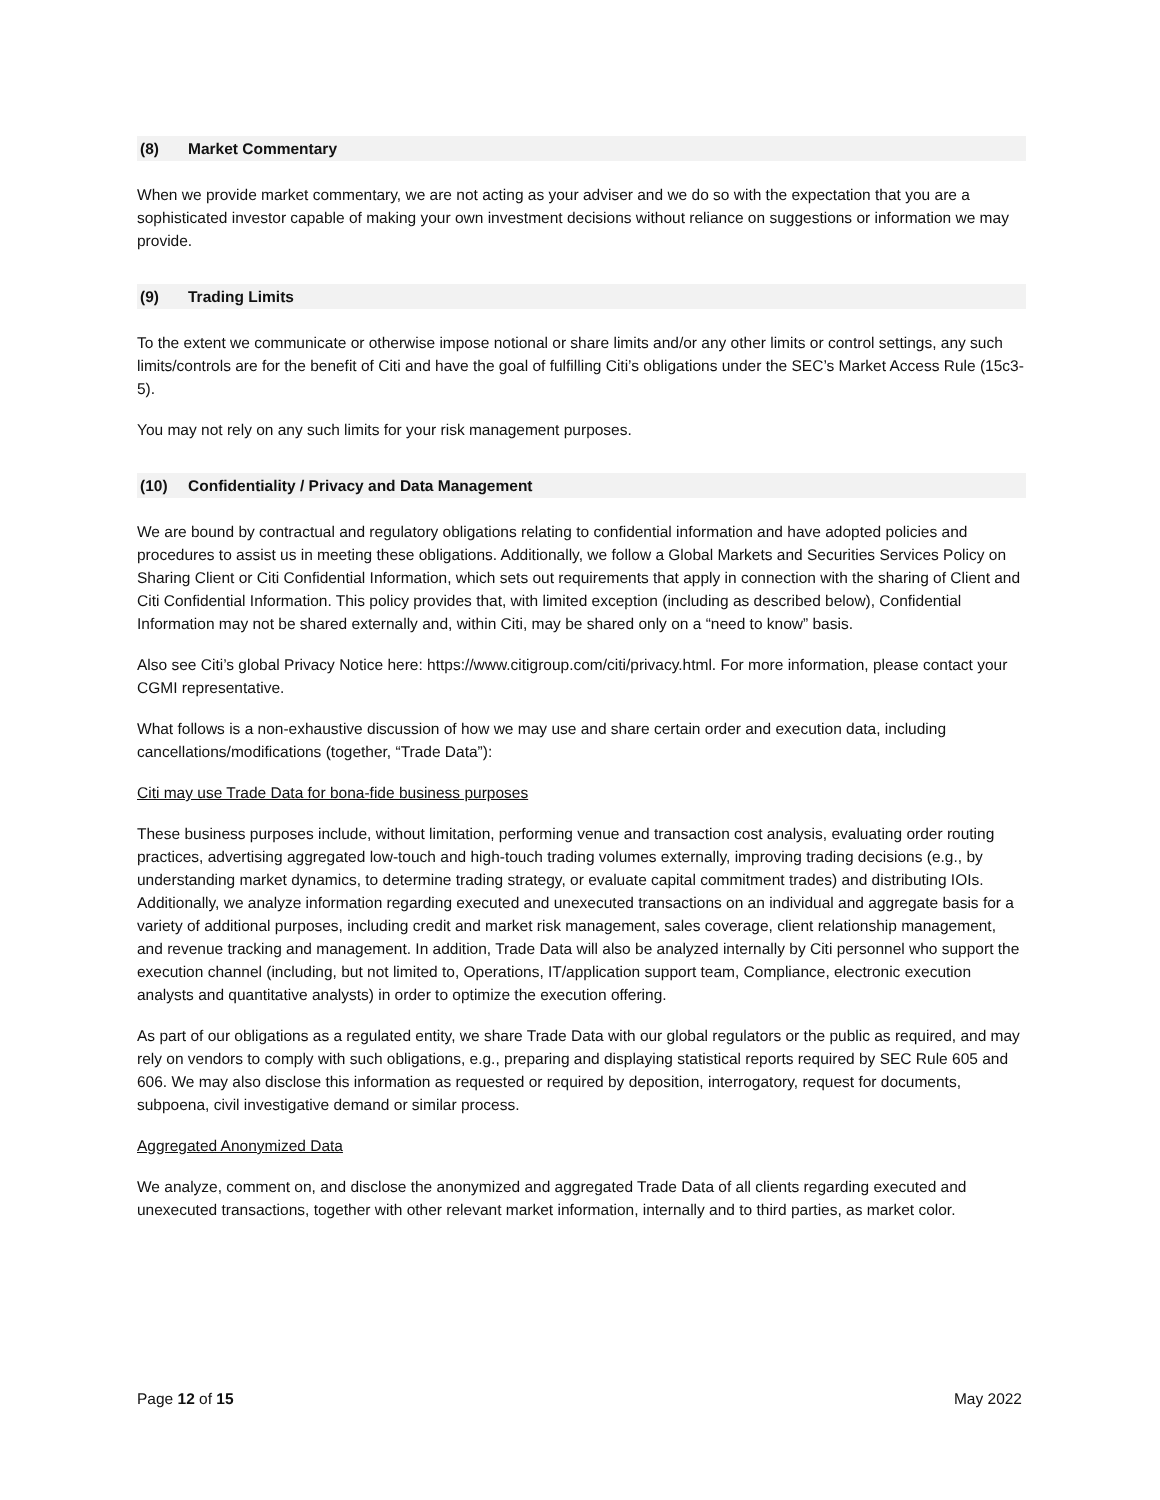(8) Market Commentary
When we provide market commentary, we are not acting as your adviser and we do so with the expectation that you are a sophisticated investor capable of making your own investment decisions without reliance on suggestions or information we may provide.
(9) Trading Limits
To the extent we communicate or otherwise impose notional or share limits and/or any other limits or control settings, any such limits/controls are for the benefit of Citi and have the goal of fulfilling Citi’s obligations under the SEC’s Market Access Rule (15c3-5).
You may not rely on any such limits for your risk management purposes.
(10) Confidentiality / Privacy and Data Management
We are bound by contractual and regulatory obligations relating to confidential information and have adopted policies and procedures to assist us in meeting these obligations. Additionally, we follow a Global Markets and Securities Services Policy on Sharing Client or Citi Confidential Information, which sets out requirements that apply in connection with the sharing of Client and Citi Confidential Information. This policy provides that, with limited exception (including as described below), Confidential Information may not be shared externally and, within Citi, may be shared only on a “need to know” basis.
Also see Citi’s global Privacy Notice here: https://www.citigroup.com/citi/privacy.html. For more information, please contact your CGMI representative.
What follows is a non-exhaustive discussion of how we may use and share certain order and execution data, including cancellations/modifications (together, “Trade Data”):
Citi may use Trade Data for bona-fide business purposes
These business purposes include, without limitation, performing venue and transaction cost analysis, evaluating order routing practices, advertising aggregated low-touch and high-touch trading volumes externally, improving trading decisions (e.g., by understanding market dynamics, to determine trading strategy, or evaluate capital commitment trades) and distributing IOIs. Additionally, we analyze information regarding executed and unexecuted transactions on an individual and aggregate basis for a variety of additional purposes, including credit and market risk management, sales coverage, client relationship management, and revenue tracking and management. In addition, Trade Data will also be analyzed internally by Citi personnel who support the execution channel (including, but not limited to, Operations, IT/application support team, Compliance, electronic execution analysts and quantitative analysts) in order to optimize the execution offering.
As part of our obligations as a regulated entity, we share Trade Data with our global regulators or the public as required, and may rely on vendors to comply with such obligations, e.g., preparing and displaying statistical reports required by SEC Rule 605 and 606. We may also disclose this information as requested or required by deposition, interrogatory, request for documents, subpoena, civil investigative demand or similar process.
Aggregated Anonymized Data
We analyze, comment on, and disclose the anonymized and aggregated Trade Data of all clients regarding executed and unexecuted transactions, together with other relevant market information, internally and to third parties, as market color.
Page 12 of 15 May 2022